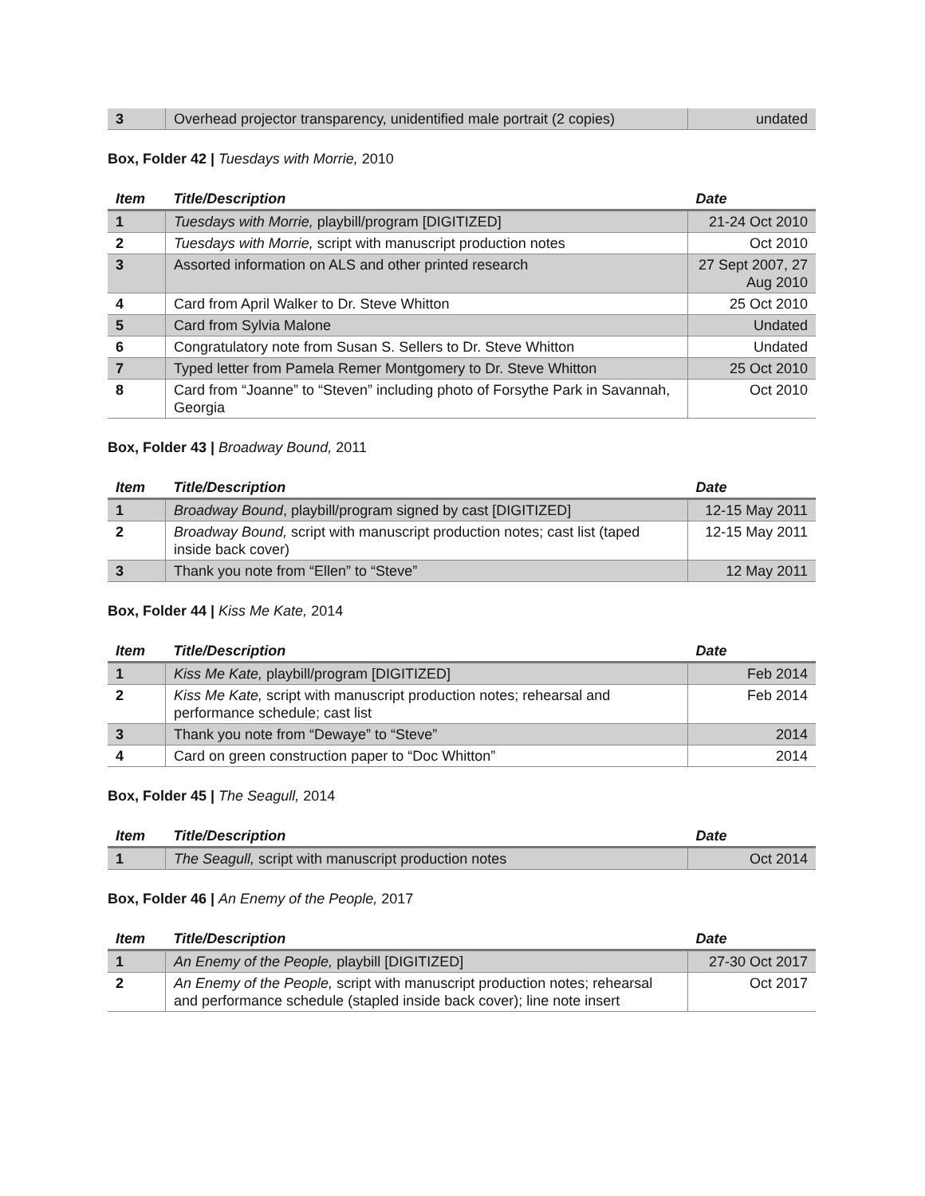| 3 | Overhead projector transparency, unidentified male portrait (2 copies) | undated |
Box, Folder 42 | Tuesdays with Morrie, 2010
| Item | Title/Description | Date |
| --- | --- | --- |
| 1 | Tuesdays with Morrie, playbill/program [DIGITIZED] | 21-24 Oct 2010 |
| 2 | Tuesdays with Morrie, script with manuscript production notes | Oct 2010 |
| 3 | Assorted information on ALS and other printed research | 27 Sept 2007, 27 Aug 2010 |
| 4 | Card from April Walker to Dr. Steve Whitton | 25 Oct 2010 |
| 5 | Card from Sylvia Malone | Undated |
| 6 | Congratulatory note from Susan S. Sellers to Dr. Steve Whitton | Undated |
| 7 | Typed letter from Pamela Remer Montgomery to Dr. Steve Whitton | 25 Oct 2010 |
| 8 | Card from “Joanne” to “Steven” including photo of Forsythe Park in Savannah, Georgia | Oct 2010 |
Box, Folder 43 | Broadway Bound, 2011
| Item | Title/Description | Date |
| --- | --- | --- |
| 1 | Broadway Bound , playbill/program signed by cast [DIGITIZED] | 12-15 May 2011 |
| 2 | Broadway Bound, script with manuscript production notes; cast list (taped inside back cover) | 12-15 May 2011 |
| 3 | Thank you note from “Ellen” to “Steve” | 12 May 2011 |
Box, Folder 44 | Kiss Me Kate, 2014
| Item | Title/Description | Date |
| --- | --- | --- |
| 1 | Kiss Me Kate, playbill/program [DIGITIZED] | Feb 2014 |
| 2 | Kiss Me Kate, script with manuscript production notes; rehearsal and performance schedule; cast list | Feb 2014 |
| 3 | Thank you note from “Dewaye” to “Steve” | 2014 |
| 4 | Card on green construction paper to “Doc Whitton” | 2014 |
Box, Folder 45 | The Seagull, 2014
| Item | Title/Description | Date |
| --- | --- | --- |
| 1 | The Seagull, script with manuscript production notes | Oct 2014 |
Box, Folder 46 | An Enemy of the People, 2017
| Item | Title/Description | Date |
| --- | --- | --- |
| 1 | An Enemy of the People, playbill [DIGITIZED] | 27-30 Oct 2017 |
| 2 | An Enemy of the People, script with manuscript production notes; rehearsal and performance schedule (stapled inside back cover); line note insert | Oct 2017 |